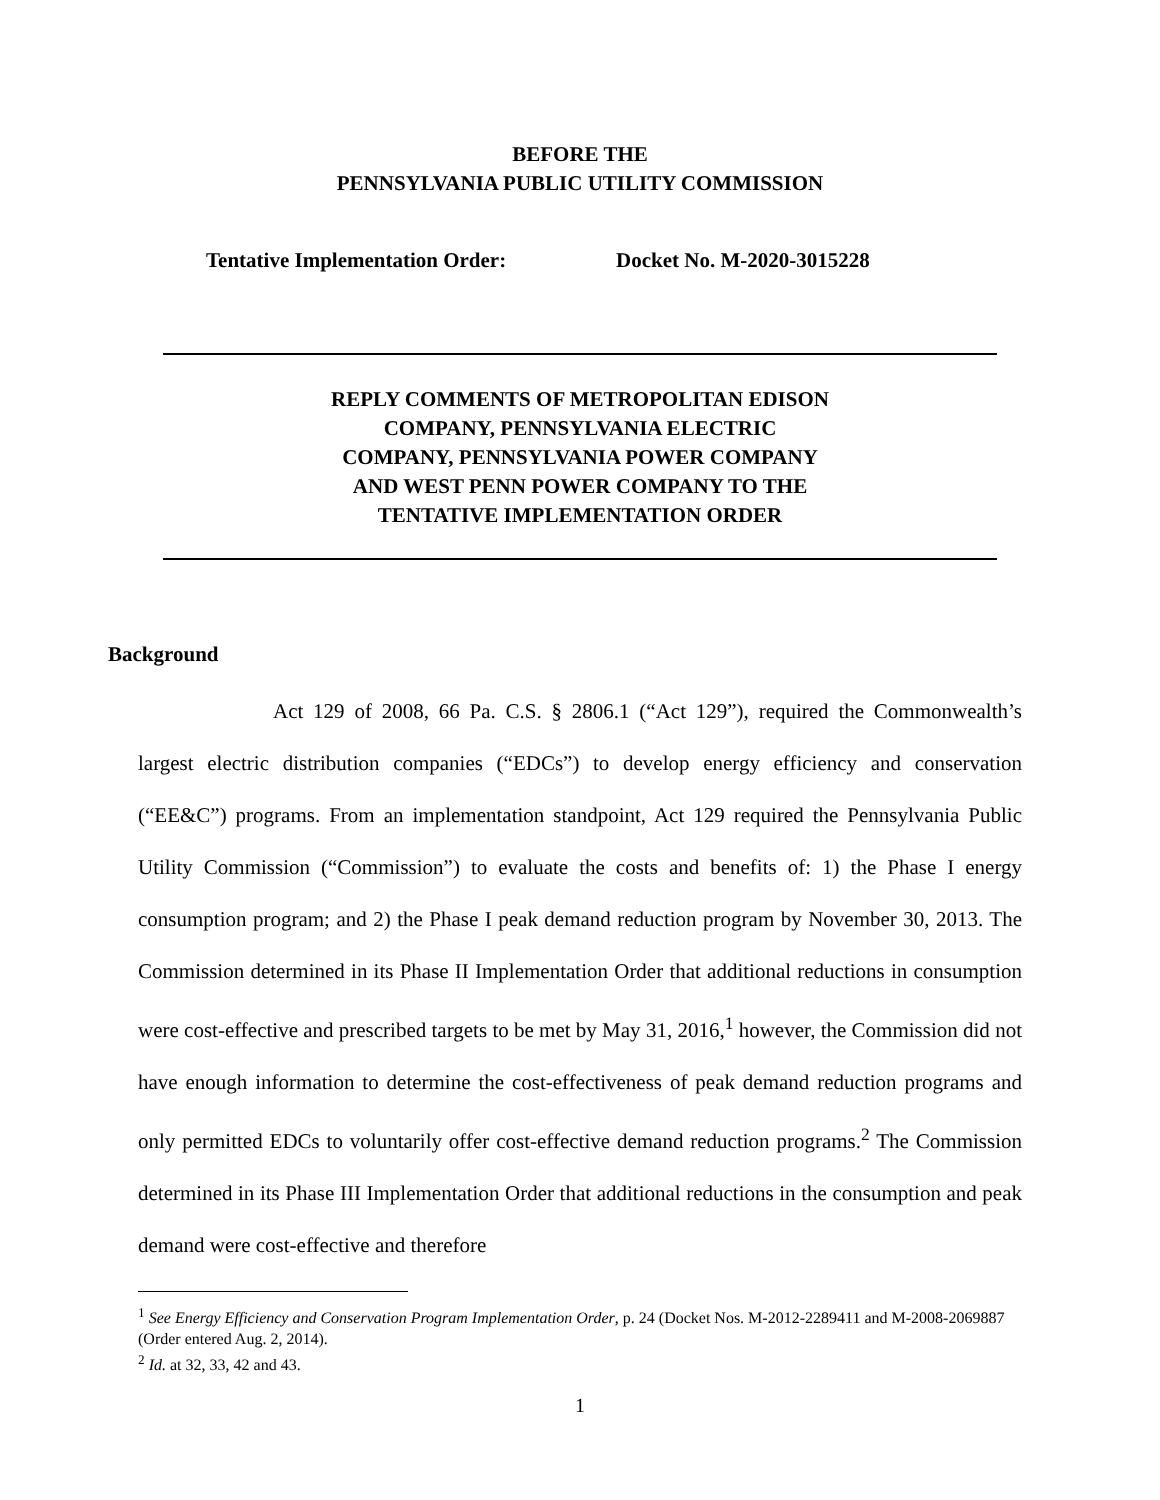BEFORE THE
PENNSYLVANIA PUBLIC UTILITY COMMISSION
Tentative Implementation Order: Docket No. M-2020-3015228
REPLY COMMENTS OF METROPOLITAN EDISON
COMPANY, PENNSYLVANIA ELECTRIC
COMPANY, PENNSYLVANIA POWER COMPANY
AND WEST PENN POWER COMPANY TO THE
TENTATIVE IMPLEMENTATION ORDER
Background
Act 129 of 2008, 66 Pa. C.S. § 2806.1 (“Act 129”), required the Commonwealth’s largest electric distribution companies (“EDCs”) to develop energy efficiency and conservation (“EE&C”) programs. From an implementation standpoint, Act 129 required the Pennsylvania Public Utility Commission (“Commission”) to evaluate the costs and benefits of: 1) the Phase I energy consumption program; and 2) the Phase I peak demand reduction program by November 30, 2013. The Commission determined in its Phase II Implementation Order that additional reductions in consumption were cost-effective and prescribed targets to be met by May 31, 2016,<sup>1</sup> however, the Commission did not have enough information to determine the cost-effectiveness of peak demand reduction programs and only permitted EDCs to voluntarily offer cost-effective demand reduction programs.<sup>2</sup> The Commission determined in its Phase III Implementation Order that additional reductions in the consumption and peak demand were cost-effective and therefore
<sup>1</sup> See Energy Efficiency and Conservation Program Implementation Order, p. 24 (Docket Nos. M-2012-2289411 and M-2008-2069887 (Order entered Aug. 2, 2014).
<sup>2</sup> Id. at 32, 33, 42 and 43.
1